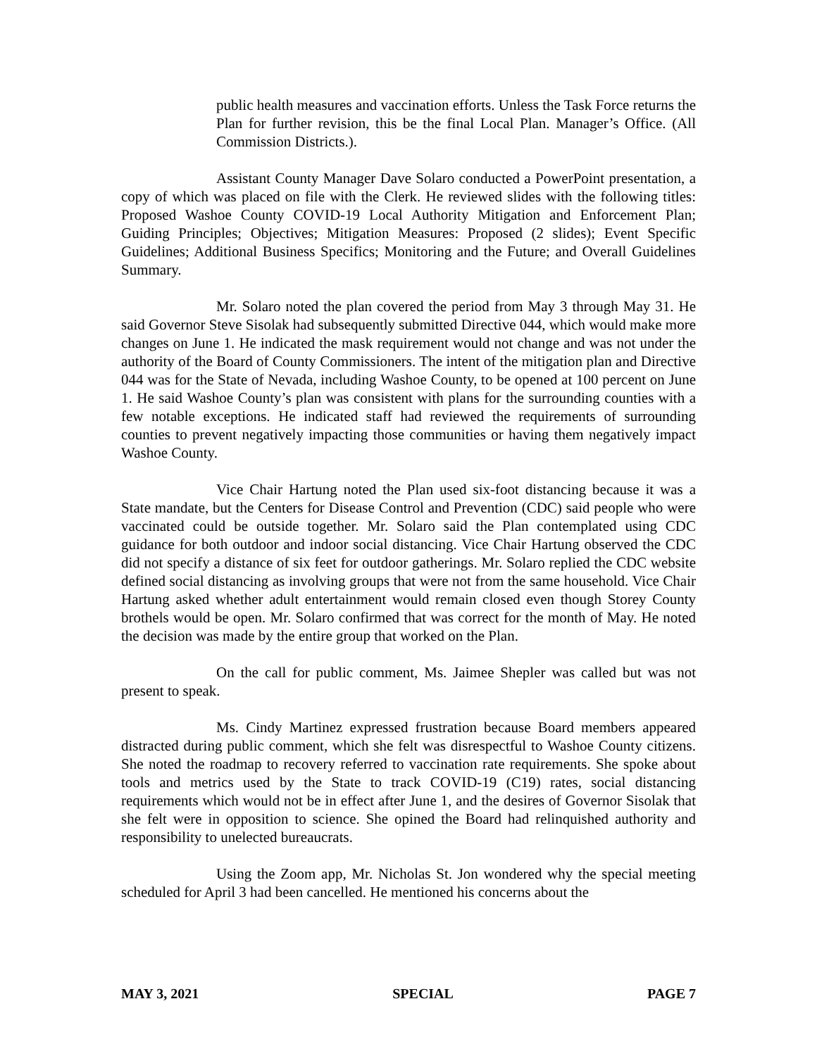public health measures and vaccination efforts. Unless the Task Force returns the Plan for further revision, this be the final Local Plan. Manager’s Office. (All Commission Districts.).
Assistant County Manager Dave Solaro conducted a PowerPoint presentation, a copy of which was placed on file with the Clerk. He reviewed slides with the following titles: Proposed Washoe County COVID-19 Local Authority Mitigation and Enforcement Plan; Guiding Principles; Objectives; Mitigation Measures: Proposed (2 slides); Event Specific Guidelines; Additional Business Specifics; Monitoring and the Future; and Overall Guidelines Summary.
Mr. Solaro noted the plan covered the period from May 3 through May 31. He said Governor Steve Sisolak had subsequently submitted Directive 044, which would make more changes on June 1. He indicated the mask requirement would not change and was not under the authority of the Board of County Commissioners. The intent of the mitigation plan and Directive 044 was for the State of Nevada, including Washoe County, to be opened at 100 percent on June 1. He said Washoe County’s plan was consistent with plans for the surrounding counties with a few notable exceptions. He indicated staff had reviewed the requirements of surrounding counties to prevent negatively impacting those communities or having them negatively impact Washoe County.
Vice Chair Hartung noted the Plan used six-foot distancing because it was a State mandate, but the Centers for Disease Control and Prevention (CDC) said people who were vaccinated could be outside together. Mr. Solaro said the Plan contemplated using CDC guidance for both outdoor and indoor social distancing. Vice Chair Hartung observed the CDC did not specify a distance of six feet for outdoor gatherings. Mr. Solaro replied the CDC website defined social distancing as involving groups that were not from the same household. Vice Chair Hartung asked whether adult entertainment would remain closed even though Storey County brothels would be open. Mr. Solaro confirmed that was correct for the month of May. He noted the decision was made by the entire group that worked on the Plan.
On the call for public comment, Ms. Jaimee Shepler was called but was not present to speak.
Ms. Cindy Martinez expressed frustration because Board members appeared distracted during public comment, which she felt was disrespectful to Washoe County citizens. She noted the roadmap to recovery referred to vaccination rate requirements. She spoke about tools and metrics used by the State to track COVID-19 (C19) rates, social distancing requirements which would not be in effect after June 1, and the desires of Governor Sisolak that she felt were in opposition to science. She opined the Board had relinquished authority and responsibility to unelected bureaucrats.
Using the Zoom app, Mr. Nicholas St. Jon wondered why the special meeting scheduled for April 3 had been cancelled. He mentioned his concerns about the
MAY 3, 2021 SPECIAL PAGE 7